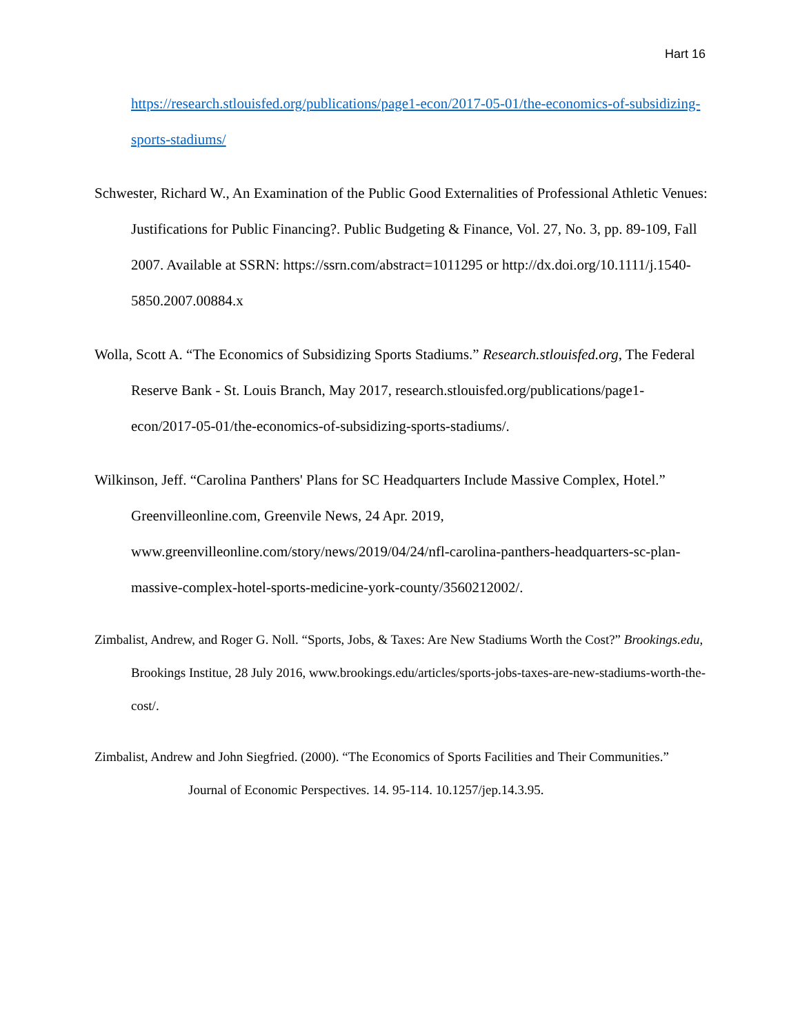Hart 16
https://research.stlouisfed.org/publications/page1-econ/2017-05-01/the-economics-of-subsidizing-sports-stadiums/
Schwester, Richard W., An Examination of the Public Good Externalities of Professional Athletic Venues: Justifications for Public Financing?. Public Budgeting & Finance, Vol. 27, No. 3, pp. 89-109, Fall 2007. Available at SSRN: https://ssrn.com/abstract=1011295 or http://dx.doi.org/10.1111/j.1540-5850.2007.00884.x
Wolla, Scott A. “The Economics of Subsidizing Sports Stadiums.” Research.stlouisfed.org, The Federal Reserve Bank - St. Louis Branch, May 2017, research.stlouisfed.org/publications/page1-econ/2017-05-01/the-economics-of-subsidizing-sports-stadiums/.
Wilkinson, Jeff. “Carolina Panthers' Plans for SC Headquarters Include Massive Complex, Hotel.” Greenvilleonline.com, Greenvile News, 24 Apr. 2019, www.greenvilleonline.com/story/news/2019/04/24/nfl-carolina-panthers-headquarters-sc-plan-massive-complex-hotel-sports-medicine-york-county/3560212002/.
Zimbalist, Andrew, and Roger G. Noll. “Sports, Jobs, & Taxes: Are New Stadiums Worth the Cost?” Brookings.edu, Brookings Institue, 28 July 2016, www.brookings.edu/articles/sports-jobs-taxes-are-new-stadiums-worth-the-cost/.
Zimbalist, Andrew and John Siegfried. (2000). “The Economics of Sports Facilities and Their Communities.” Journal of Economic Perspectives. 14. 95-114. 10.1257/jep.14.3.95.